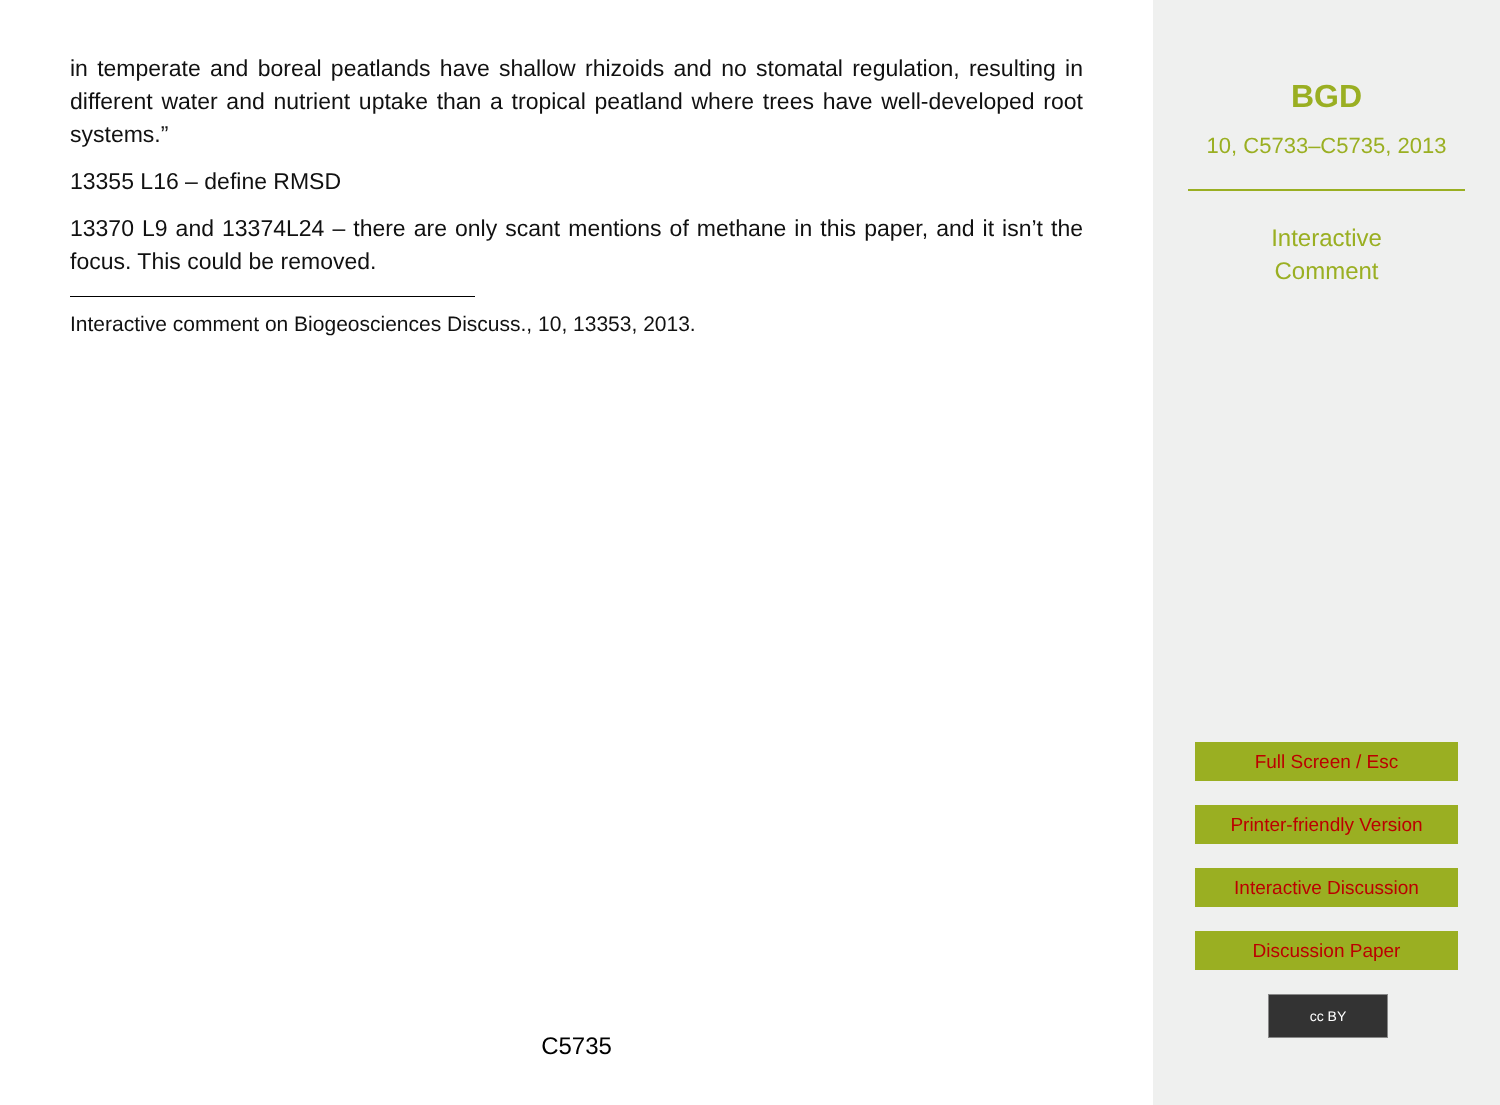in temperate and boreal peatlands have shallow rhizoids and no stomatal regulation, resulting in different water and nutrient uptake than a tropical peatland where trees have well-developed root systems.”
13355 L16 – define RMSD
13370 L9 and 13374L24 – there are only scant mentions of methane in this paper, and it isn’t the focus. This could be removed.
Interactive comment on Biogeosciences Discuss., 10, 13353, 2013.
C5735
BGD
10, C5733–C5735, 2013
Interactive
Comment
Full Screen / Esc
Printer-friendly Version
Interactive Discussion
Discussion Paper
cc BY